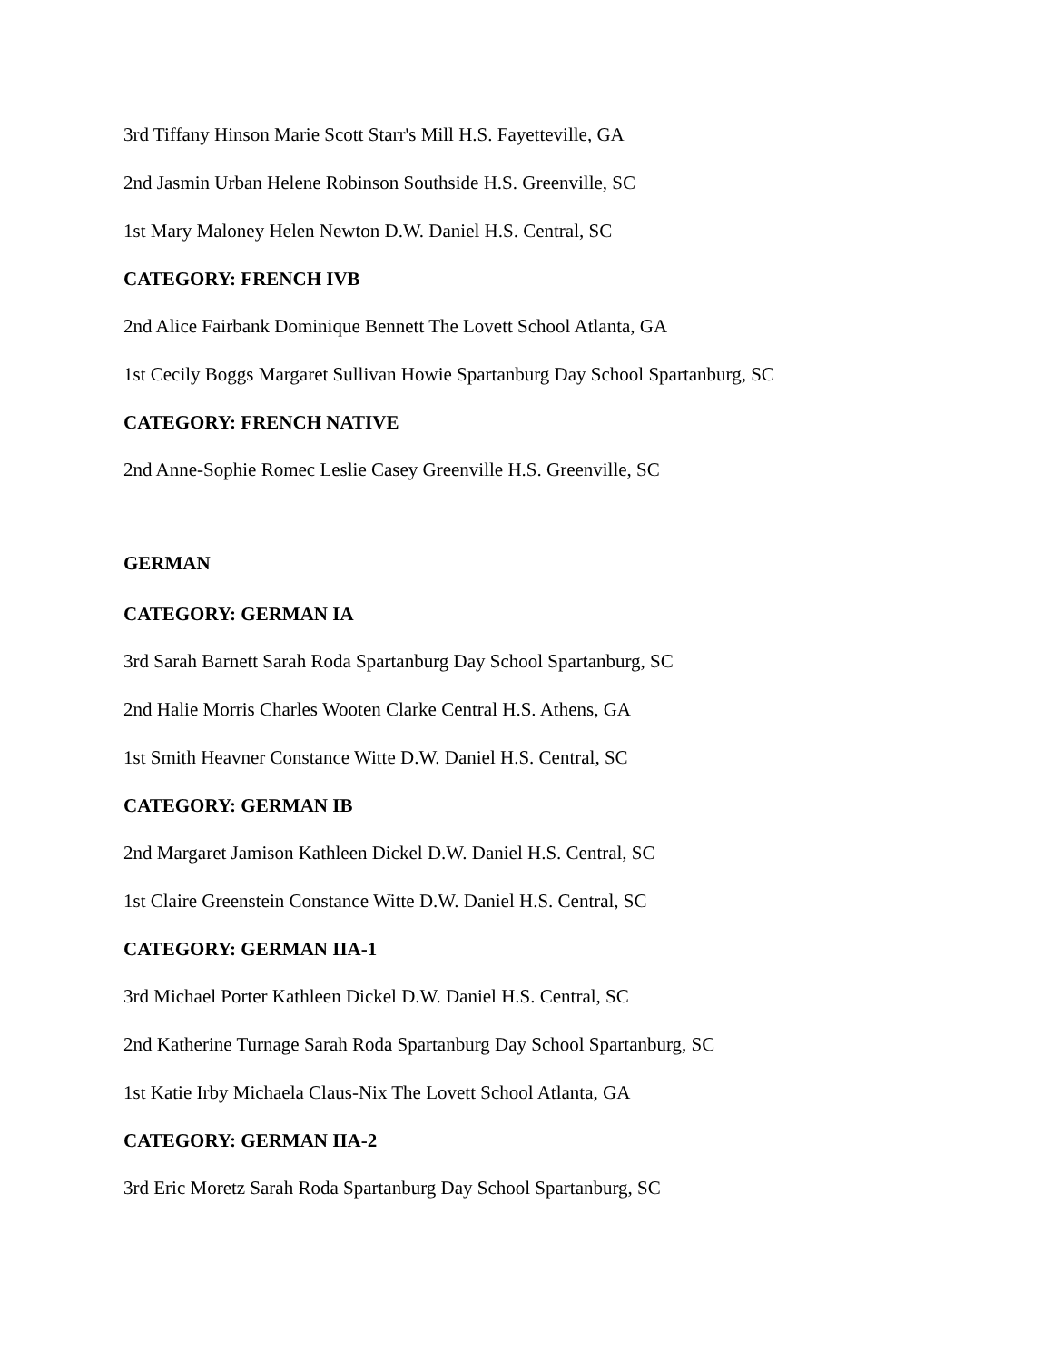3rd Tiffany Hinson Marie Scott Starr's Mill H.S. Fayetteville, GA
2nd Jasmin Urban Helene Robinson Southside H.S. Greenville, SC
1st Mary Maloney Helen Newton D.W. Daniel H.S. Central, SC
CATEGORY: FRENCH IVB
2nd Alice Fairbank Dominique Bennett The Lovett School Atlanta, GA
1st Cecily Boggs Margaret Sullivan Howie Spartanburg Day School Spartanburg, SC
CATEGORY: FRENCH NATIVE
2nd Anne-Sophie Romec Leslie Casey Greenville H.S. Greenville, SC
GERMAN
CATEGORY: GERMAN IA
3rd Sarah Barnett Sarah Roda Spartanburg Day School Spartanburg, SC
2nd Halie Morris Charles Wooten Clarke Central H.S. Athens, GA
1st Smith Heavner Constance Witte D.W. Daniel H.S. Central, SC
CATEGORY: GERMAN IB
2nd Margaret Jamison Kathleen Dickel D.W. Daniel H.S. Central, SC
1st Claire Greenstein Constance Witte D.W. Daniel H.S. Central, SC
CATEGORY: GERMAN IIA-1
3rd Michael Porter Kathleen Dickel D.W. Daniel H.S. Central, SC
2nd Katherine Turnage Sarah Roda Spartanburg Day School Spartanburg, SC
1st Katie Irby Michaela Claus-Nix The Lovett School Atlanta, GA
CATEGORY: GERMAN IIA-2
3rd Eric Moretz Sarah Roda Spartanburg Day School Spartanburg, SC